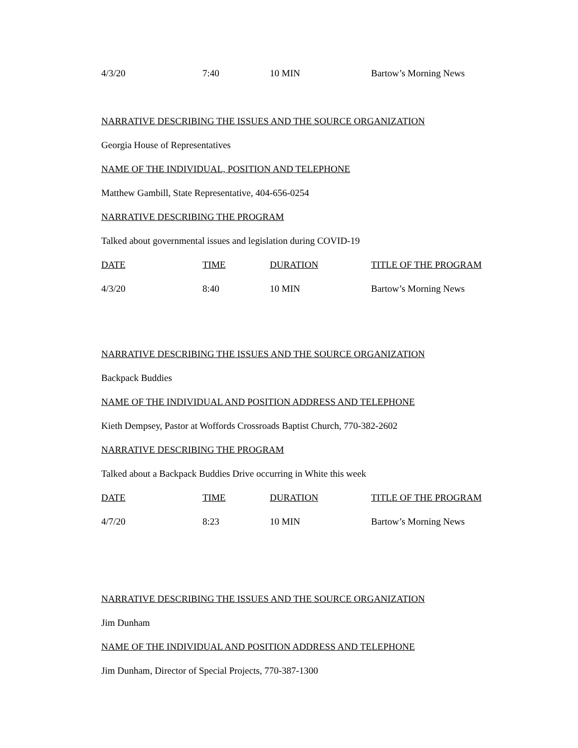| 4/3/20 | 7:40 | 10 MIN | Bartow’s Morning News |
NARRATIVE DESCRIBING THE ISSUES AND THE SOURCE ORGANIZATION
Georgia House of Representatives
NAME OF THE INDIVIDUAL, POSITION AND TELEPHONE
Matthew Gambill, State Representative, 404-656-0254
NARRATIVE DESCRIBING THE PROGRAM
Talked about governmental issues and legislation during COVID-19
| DATE | TIME | DURATION | TITLE OF THE PROGRAM |
| --- | --- | --- | --- |
| 4/3/20 | 8:40 | 10 MIN | Bartow’s Morning News |
NARRATIVE DESCRIBING THE ISSUES AND THE SOURCE ORGANIZATION
Backpack Buddies
NAME OF THE INDIVIDUAL AND POSITION ADDRESS AND TELEPHONE
Kieth Dempsey, Pastor at Woffords Crossroads Baptist Church, 770-382-2602
NARRATIVE DESCRIBING THE PROGRAM
Talked about a Backpack Buddies Drive occurring in White this week
| DATE | TIME | DURATION | TITLE OF THE PROGRAM |
| --- | --- | --- | --- |
| 4/7/20 | 8:23 | 10 MIN | Bartow’s Morning News |
NARRATIVE DESCRIBING THE ISSUES AND THE SOURCE ORGANIZATION
Jim Dunham
NAME OF THE INDIVIDUAL AND POSITION ADDRESS AND TELEPHONE
Jim Dunham, Director of Special Projects, 770-387-1300